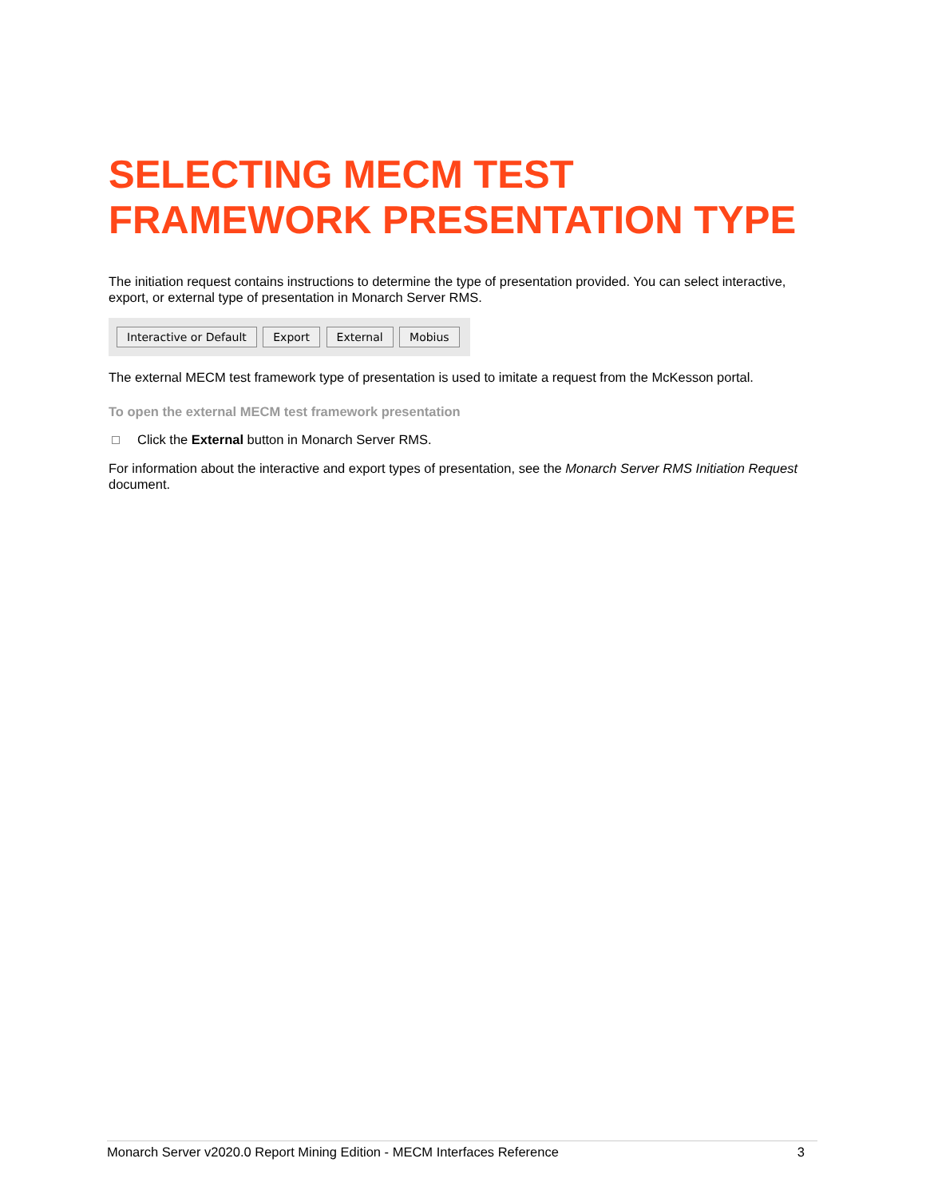SELECTING MECM TEST
FRAMEWORK PRESENTATION TYPE
The initiation request contains instructions to determine the type of presentation provided. You can select interactive, export, or external type of presentation in Monarch Server RMS.
Interactive or Default Export External Mobius
The external MECM test framework type of presentation is used to imitate a request from the McKesson portal.
To open the external MECM test framework presentation
Click the External button in Monarch Server RMS.
For information about the interactive and export types of presentation, see the Monarch Server RMS Initiation Request document.
Monarch Server v2020.0 Report Mining Edition - MECM Interfaces Reference 3